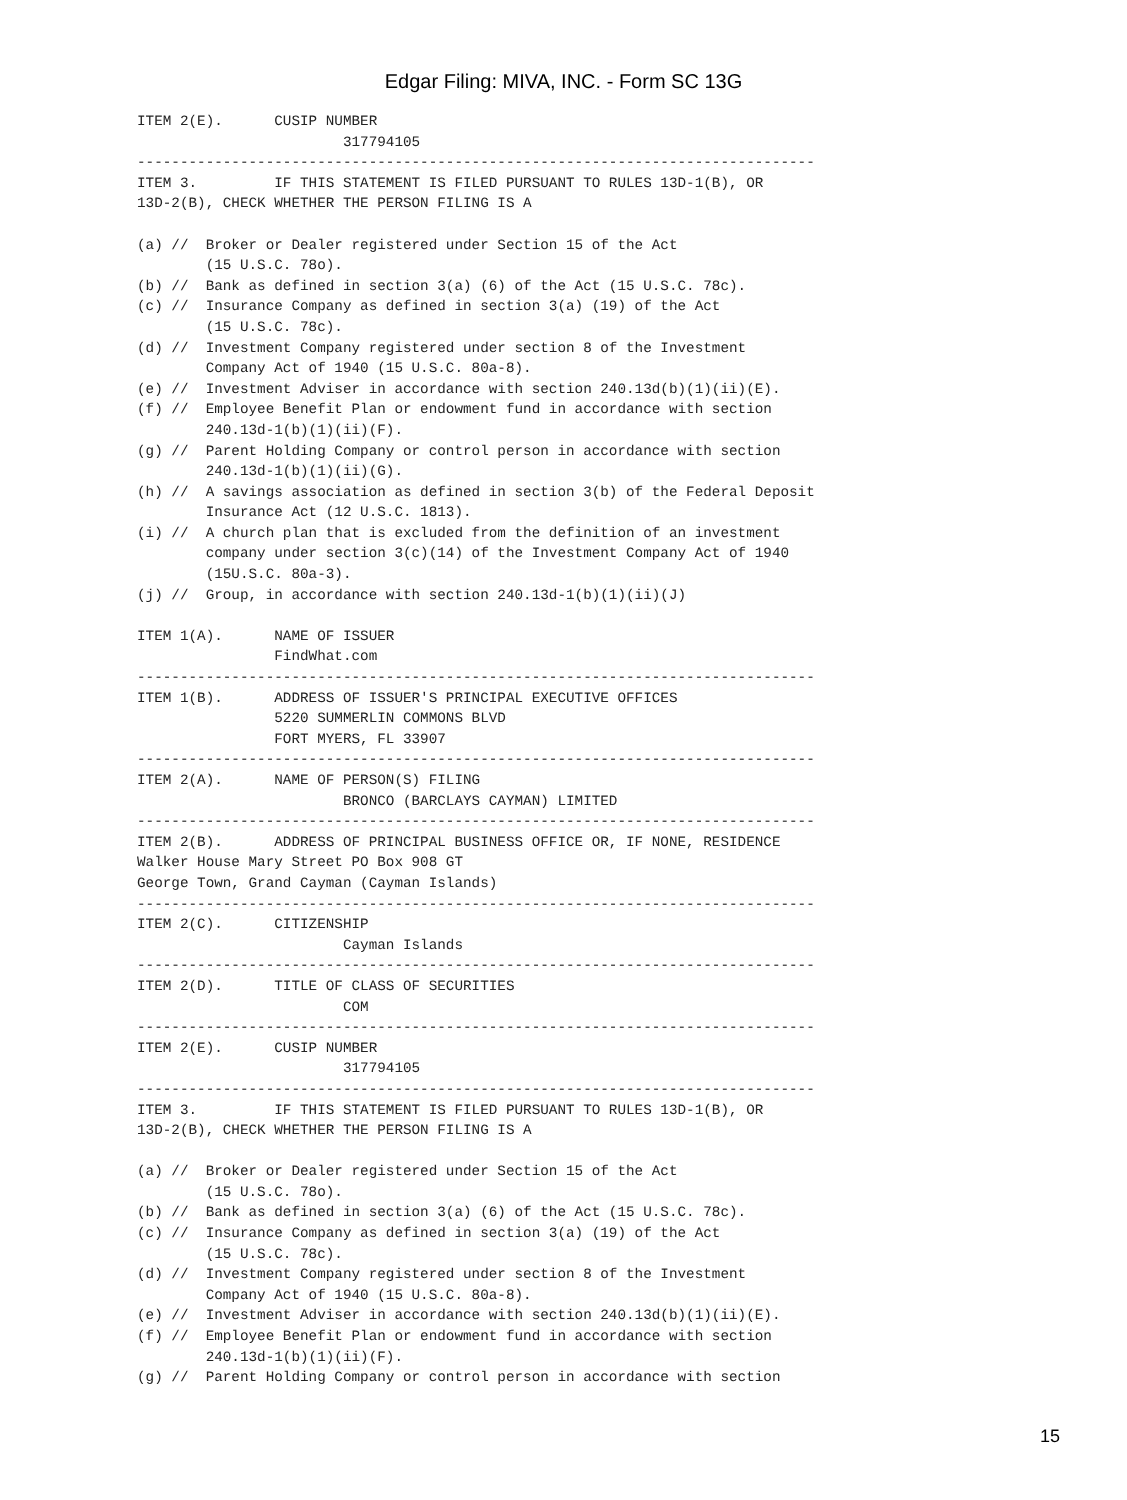Edgar Filing: MIVA, INC. - Form SC 13G
ITEM 2(E).      CUSIP NUMBER
                        317794105
-------------------------------------------------------------------------------
ITEM 3.         IF THIS STATEMENT IS FILED PURSUANT TO RULES 13D-1(B), OR
13D-2(B), CHECK WHETHER THE PERSON FILING IS A

(a) //  Broker or Dealer registered under Section 15 of the Act
        (15 U.S.C. 78o).
(b) //  Bank as defined in section 3(a) (6) of the Act (15 U.S.C. 78c).
(c) //  Insurance Company as defined in section 3(a) (19) of the Act
        (15 U.S.C. 78c).
(d) //  Investment Company registered under section 8 of the Investment
        Company Act of 1940 (15 U.S.C. 80a-8).
(e) //  Investment Adviser in accordance with section 240.13d(b)(1)(ii)(E).
(f) //  Employee Benefit Plan or endowment fund in accordance with section
        240.13d-1(b)(1)(ii)(F).
(g) //  Parent Holding Company or control person in accordance with section
        240.13d-1(b)(1)(ii)(G).
(h) //  A savings association as defined in section 3(b) of the Federal Deposit
        Insurance Act (12 U.S.C. 1813).
(i) //  A church plan that is excluded from the definition of an investment
        company under section 3(c)(14) of the Investment Company Act of 1940
        (15U.S.C. 80a-3).
(j) //  Group, in accordance with section 240.13d-1(b)(1)(ii)(J)

ITEM 1(A).      NAME OF ISSUER
                FindWhat.com
-------------------------------------------------------------------------------
ITEM 1(B).      ADDRESS OF ISSUER'S PRINCIPAL EXECUTIVE OFFICES
                5220 SUMMERLIN COMMONS BLVD
                FORT MYERS, FL 33907
-------------------------------------------------------------------------------
ITEM 2(A).      NAME OF PERSON(S) FILING
                        BRONCO (BARCLAYS CAYMAN) LIMITED
-------------------------------------------------------------------------------
ITEM 2(B).      ADDRESS OF PRINCIPAL BUSINESS OFFICE OR, IF NONE, RESIDENCE
Walker House Mary Street PO Box 908 GT
George Town, Grand Cayman (Cayman Islands)
-------------------------------------------------------------------------------
ITEM 2(C).      CITIZENSHIP
                        Cayman Islands
-------------------------------------------------------------------------------
ITEM 2(D).      TITLE OF CLASS OF SECURITIES
                        COM
-------------------------------------------------------------------------------
ITEM 2(E).      CUSIP NUMBER
                        317794105
-------------------------------------------------------------------------------
ITEM 3.         IF THIS STATEMENT IS FILED PURSUANT TO RULES 13D-1(B), OR
13D-2(B), CHECK WHETHER THE PERSON FILING IS A

(a) //  Broker or Dealer registered under Section 15 of the Act
        (15 U.S.C. 78o).
(b) //  Bank as defined in section 3(a) (6) of the Act (15 U.S.C. 78c).
(c) //  Insurance Company as defined in section 3(a) (19) of the Act
        (15 U.S.C. 78c).
(d) //  Investment Company registered under section 8 of the Investment
        Company Act of 1940 (15 U.S.C. 80a-8).
(e) //  Investment Adviser in accordance with section 240.13d(b)(1)(ii)(E).
(f) //  Employee Benefit Plan or endowment fund in accordance with section
        240.13d-1(b)(1)(ii)(F).
(g) //  Parent Holding Company or control person in accordance with section
15